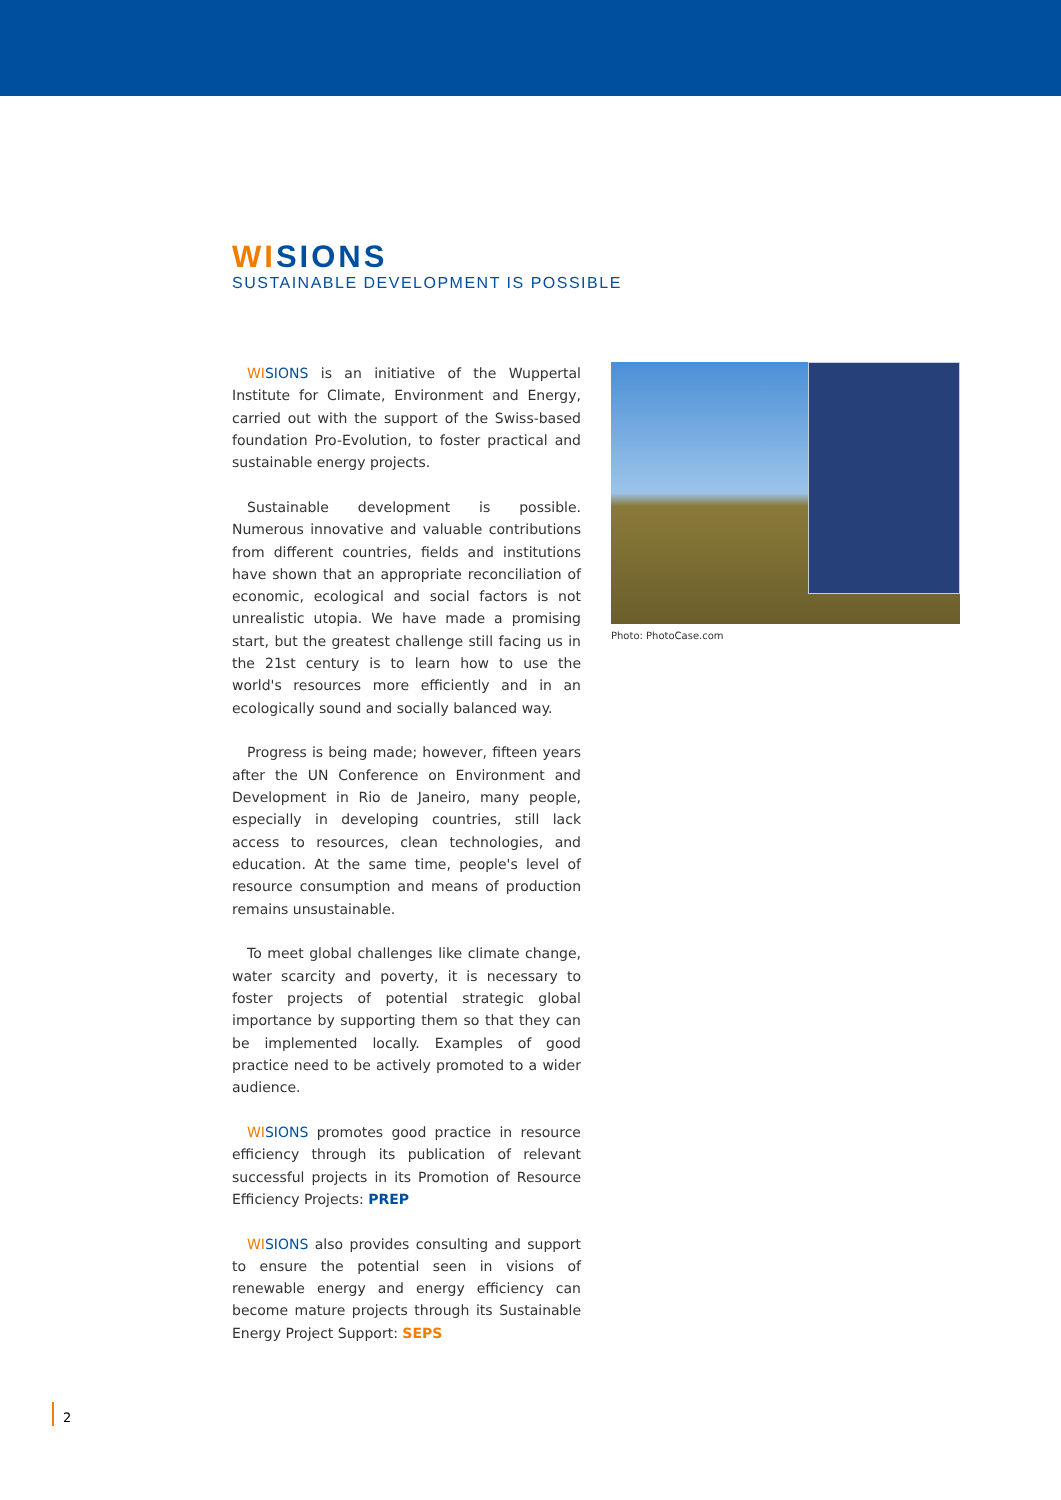WISIONS
SUSTAINABLE DEVELOPMENT IS POSSIBLE
WI SIONS is an initiative of the Wuppertal Institute for Climate, Environment and Energy, carried out with the support of the Swiss-based foundation Pro-Evolution, to foster practical and sustainable energy projects.
Sustainable development is possible. Numerous innovative and valuable contributions from different countries, fields and institutions have shown that an appropriate reconciliation of economic, ecological and social factors is not unrealistic utopia. We have made a promising start, but the greatest challenge still facing us in the 21st century is to learn how to use the world's resources more efficiently and in an ecologically sound and socially balanced way.
Progress is being made; however, fifteen years after the UN Conference on Environment and Development in Rio de Janeiro, many people, especially in developing countries, still lack access to resources, clean technologies, and education. At the same time, people's level of resource consumption and means of production remains unsustainable.
To meet global challenges like climate change, water scarcity and poverty, it is necessary to foster projects of potential strategic global importance by supporting them so that they can be implemented locally. Examples of good practice need to be actively promoted to a wider audience.
WI SIONS promotes good practice in resource efficiency through its publication of relevant successful projects in its Promotion of Resource Efficiency Projects: PREP
WI SIONS also provides consulting and support to ensure the potential seen in visions of renewable energy and energy efficiency can become mature projects through its Sustainable Energy Project Support: SEPS
Photo: PhotoCase.com
2